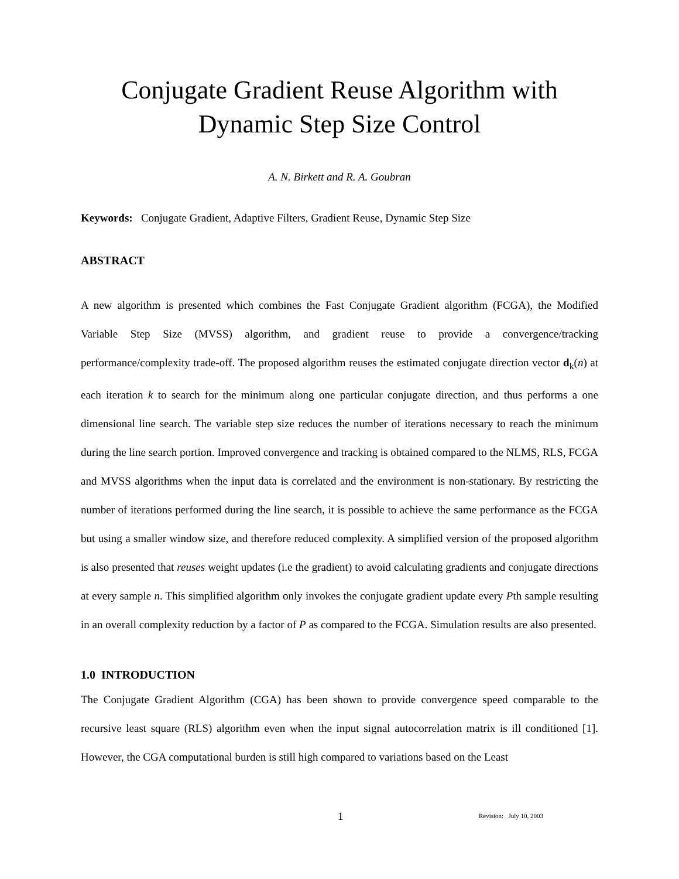Conjugate Gradient Reuse Algorithm with
Dynamic Step Size Control
A. N. Birkett and R. A. Goubran
Keywords: Conjugate Gradient, Adaptive Filters, Gradient Reuse, Dynamic Step Size
ABSTRACT
A new algorithm is presented which combines the Fast Conjugate Gradient algorithm (FCGA), the Modified Variable Step Size (MVSS) algorithm, and gradient reuse to provide a convergence/tracking performance/complexity trade-off. The proposed algorithm reuses the estimated conjugate direction vector d<sub>k</sub>(n) at each iteration k to search for the minimum along one particular conjugate direction, and thus performs a one dimensional line search. The variable step size reduces the number of iterations necessary to reach the minimum during the line search portion. Improved convergence and tracking is obtained compared to the NLMS, RLS, FCGA and MVSS algorithms when the input data is correlated and the environment is non-stationary. By restricting the number of iterations performed during the line search, it is possible to achieve the same performance as the FCGA but using a smaller window size, and therefore reduced complexity. A simplified version of the proposed algorithm is also presented that reuses weight updates (i.e the gradient) to avoid calculating gradients and conjugate directions at every sample n. This simplified algorithm only invokes the conjugate gradient update every Pth sample resulting in an overall complexity reduction by a factor of P as compared to the FCGA. Simulation results are also presented.
1.0 INTRODUCTION
The Conjugate Gradient Algorithm (CGA) has been shown to provide convergence speed comparable to the recursive least square (RLS) algorithm even when the input signal autocorrelation matrix is ill conditioned [1]. However, the CGA computational burden is still high compared to variations based on the Least
1 Revision: July 10, 2003